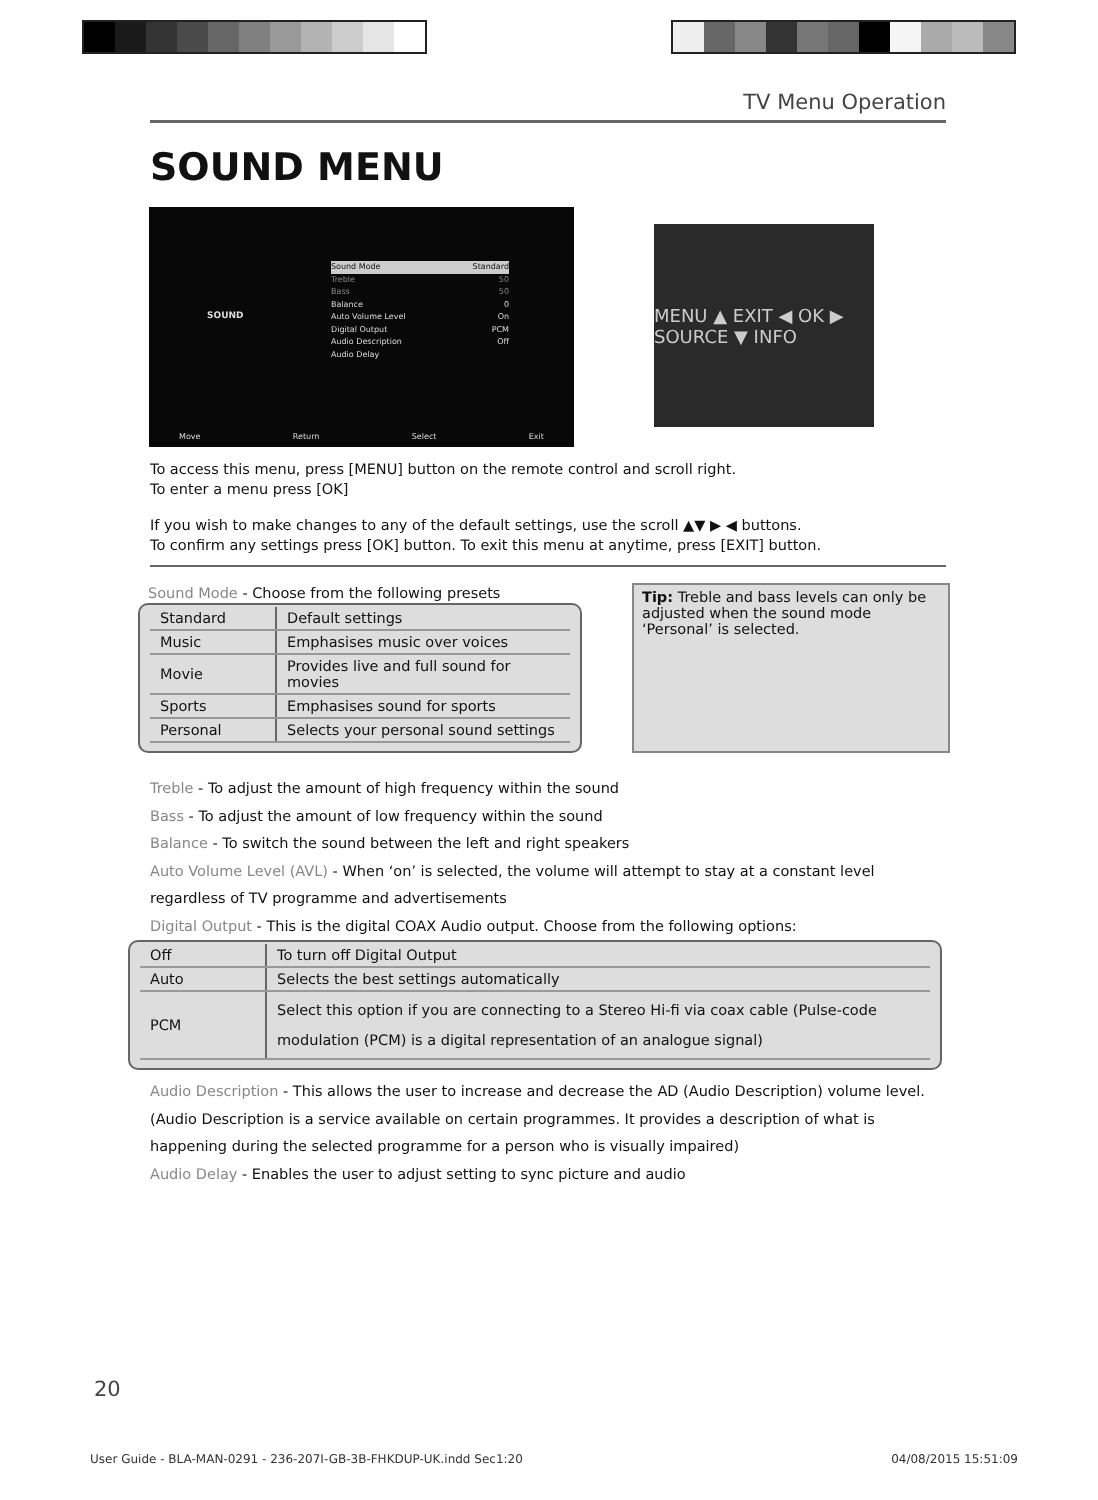TV Menu Operation
SOUND MENU
SOUND
Sound Mode Standard
Treble 50
Bass 50
Balance 0
Auto Volume Level On
Digital Output PCM
Audio Description Off
Audio Delay
Move Return Select Exit
MENU ▲ EXIT ◀ OK ▶ SOURCE ▼ INFO
To access this menu, press [MENU] button on the remote control and scroll right.
To enter a menu press [OK]
If you wish to make changes to any of the default settings, use the scroll ▲▼ ▶ ◀ buttons.
To confirm any settings press [OK] button. To exit this menu at anytime, press [EXIT] button.
Sound Mode - Choose from the following presets
| Standard | Default settings |
| Music | Emphasises music over voices |
| Movie | Provides live and full sound for movies |
| Sports | Emphasises sound for sports |
| Personal | Selects your personal sound settings |
Tip: Treble and bass levels can only be adjusted when the sound mode ‘Personal’ is selected.
Treble - To adjust the amount of high frequency within the sound
Bass - To adjust the amount of low frequency within the sound
Balance - To switch the sound between the left and right speakers
Auto Volume Level (AVL) - When ‘on’ is selected, the volume will attempt to stay at a constant level regardless of TV programme and advertisements
Digital Output - This is the digital COAX Audio output. Choose from the following options:
| Off | To turn off Digital Output |
| Auto | Selects the best settings automatically |
| PCM | Select this option if you are connecting to a Stereo Hi-fi via coax cable (Pulse-code modulation (PCM) is a digital representation of an analogue signal) |
Audio Description - This allows the user to increase and decrease the AD (Audio Description) volume level. (Audio Description is a service available on certain programmes. It provides a description of what is happening during the selected programme for a person who is visually impaired)
Audio Delay - Enables the user to adjust setting to sync picture and audio
20
User Guide - BLA-MAN-0291 - 236-207I-GB-3B-FHKDUP-UK.indd Sec1:20 04/08/2015 15:51:09